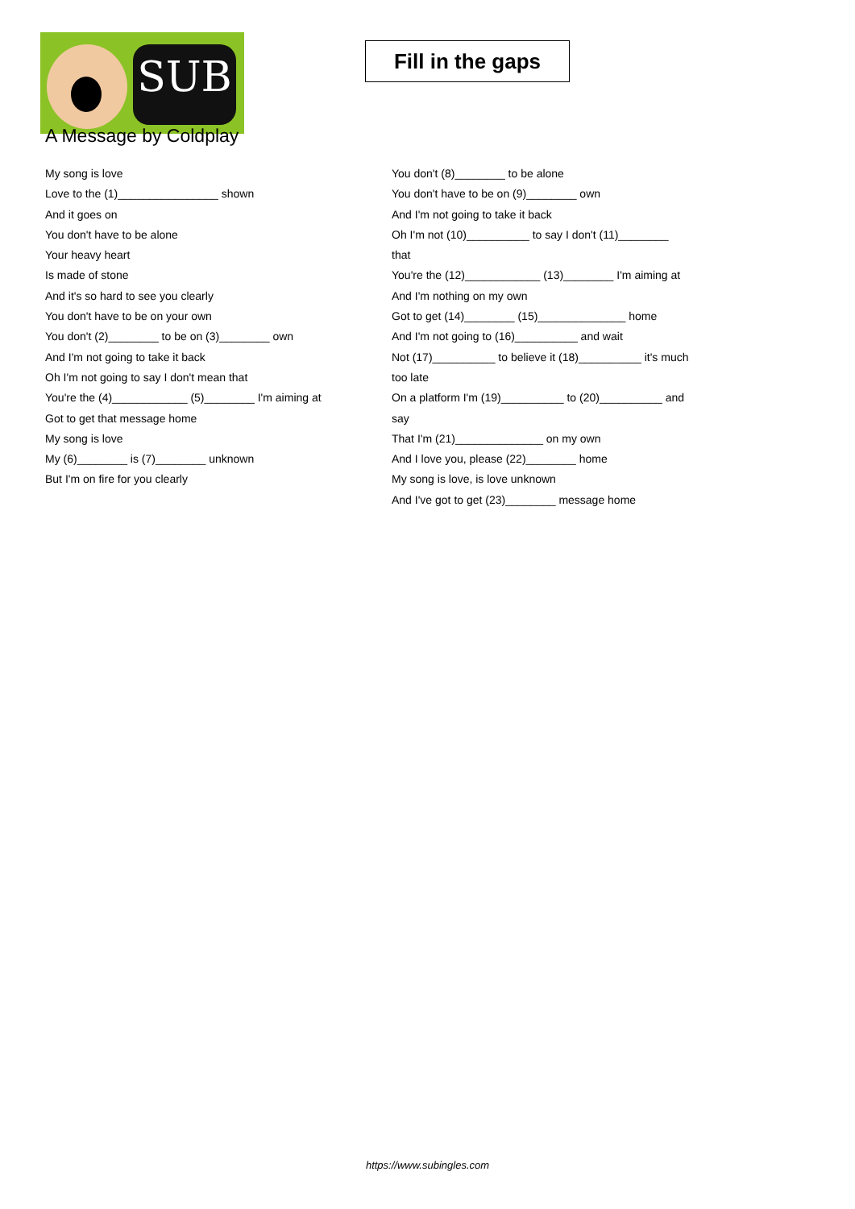SUB
Fill in the gaps
A Message by Coldplay
My song is love
Love to the (1)________________ shown
And it goes on
You don't have to be alone
Your heavy heart
Is made of stone
And it's so hard to see you clearly
You don't have to be on your own
You don't (2)________ to be on (3)________ own
And I'm not going to take it back
Oh I'm not going to say I don't mean that
You're the (4)____________ (5)________ I'm aiming at
Got to get that message home
My song is love
My (6)________ is (7)________ unknown
But I'm on fire for you clearly
You don't (8)________ to be alone
You don't have to be on (9)________ own
And I'm not going to take it back
Oh I'm not (10)__________ to say I don't (11)________
that
You're the (12)____________ (13)________ I'm aiming at
And I'm nothing on my own
Got to get (14)________ (15)______________ home
And I'm not going to (16)__________ and wait
Not (17)__________ to believe it (18)__________ it's much
too late
On a platform I'm (19)__________ to (20)__________ and
say
That I'm (21)______________ on my own
And I love you, please (22)________ home
My song is love, is love unknown
And I've got to get (23)________ message home
https://www.subingles.com